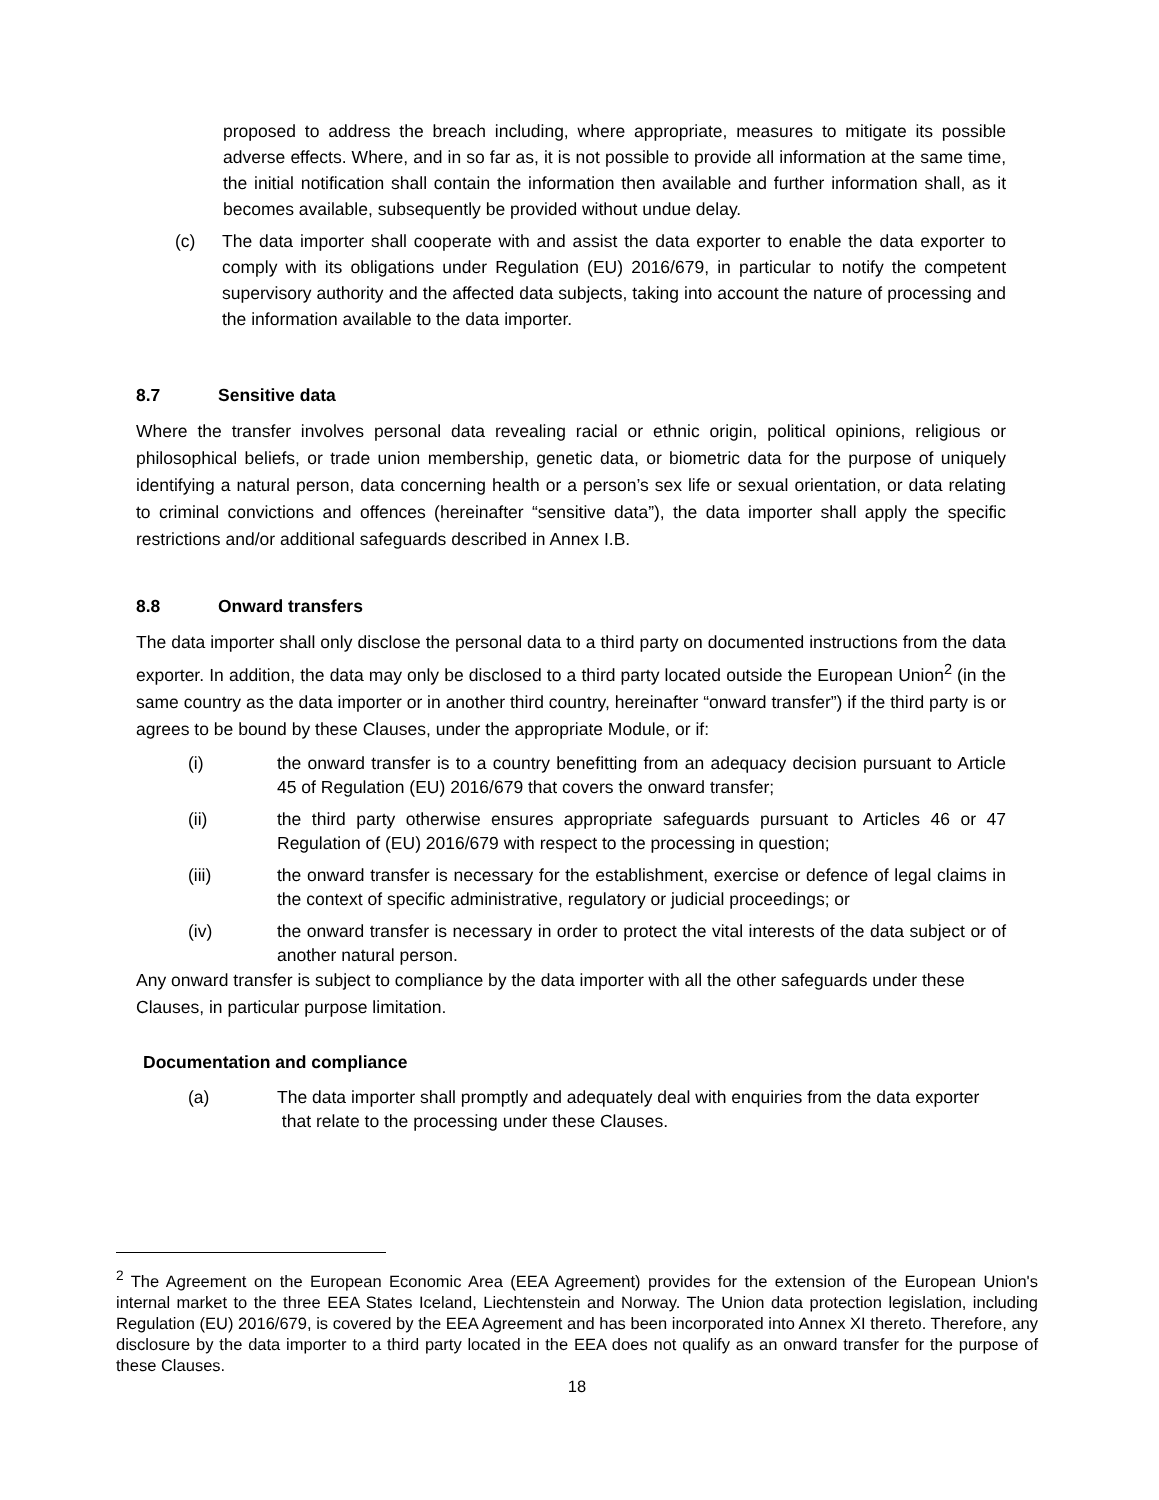proposed to address the breach including, where appropriate, measures to mitigate its possible adverse effects. Where, and in so far as, it is not possible to provide all information at the same time, the initial notification shall contain the information then available and further information shall, as it becomes available, subsequently be provided without undue delay.
(c) The data importer shall cooperate with and assist the data exporter to enable the data exporter to comply with its obligations under Regulation (EU) 2016/679, in particular to notify the competent supervisory authority and the affected data subjects, taking into account the nature of processing and the information available to the data importer.
8.7 Sensitive data
Where the transfer involves personal data revealing racial or ethnic origin, political opinions, religious or philosophical beliefs, or trade union membership, genetic data, or biometric data for the purpose of uniquely identifying a natural person, data concerning health or a person’s sex life or sexual orientation, or data relating to criminal convictions and offences (hereinafter “sensitive data”), the data importer shall apply the specific restrictions and/or additional safeguards described in Annex I.B.
8.8 Onward transfers
The data importer shall only disclose the personal data to a third party on documented instructions from the data exporter. In addition, the data may only be disclosed to a third party located outside the European Union<sup>2</sup> (in the same country as the data importer or in another third country, hereinafter “onward transfer”) if the third party is or agrees to be bound by these Clauses, under the appropriate Module, or if:
(i) the onward transfer is to a country benefitting from an adequacy decision pursuant to Article 45 of Regulation (EU) 2016/679 that covers the onward transfer;
(ii) the third party otherwise ensures appropriate safeguards pursuant to Articles 46 or 47 Regulation of (EU) 2016/679 with respect to the processing in question;
(iii) the onward transfer is necessary for the establishment, exercise or defence of legal claims in the context of specific administrative, regulatory or judicial proceedings; or
(iv) the onward transfer is necessary in order to protect the vital interests of the data subject or of another natural person.
Any onward transfer is subject to compliance by the data importer with all the other safeguards under these Clauses, in particular purpose limitation.
Documentation and compliance
(a) The data importer shall promptly and adequately deal with enquiries from the data exporter
that relate to the processing under these Clauses.
<sup>2</sup> The Agreement on the European Economic Area (EEA Agreement) provides for the extension of the European Union's internal market to the three EEA States Iceland, Liechtenstein and Norway. The Union data protection legislation, including Regulation (EU) 2016/679, is covered by the EEA Agreement and has been incorporated into Annex XI thereto. Therefore, any disclosure by the data importer to a third party located in the EEA does not qualify as an onward transfer for the purpose of these Clauses.
18